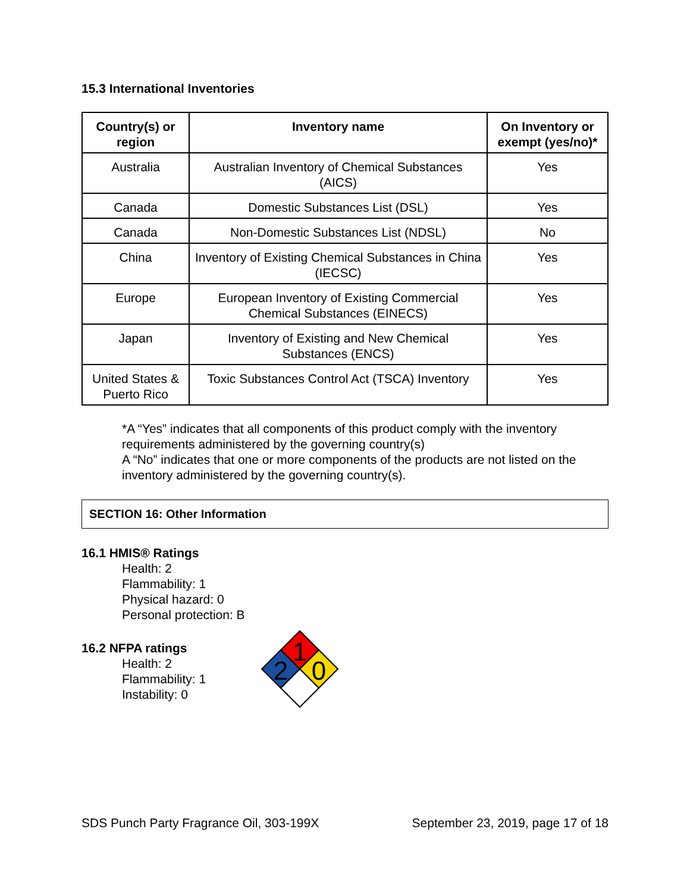15.3 International Inventories
| Country(s) or region | Inventory name | On Inventory or exempt (yes/no)* |
| --- | --- | --- |
| Australia | Australian Inventory of Chemical Substances (AICS) | Yes |
| Canada | Domestic Substances List (DSL) | Yes |
| Canada | Non-Domestic Substances List (NDSL) | No |
| China | Inventory of Existing Chemical Substances in China (IECSC) | Yes |
| Europe | European Inventory of Existing Commercial Chemical Substances (EINECS) | Yes |
| Japan | Inventory of Existing and New Chemical Substances (ENCS) | Yes |
| United States & Puerto Rico | Toxic Substances Control Act (TSCA) Inventory | Yes |
*A “Yes” indicates that all components of this product comply with the inventory requirements administered by the governing country(s)
A “No” indicates that one or more components of the products are not listed on the inventory administered by the governing country(s).
SECTION 16: Other Information
16.1 HMIS® Ratings
Health: 2
Flammability: 1
Physical hazard: 0
Personal protection: B
16.2 NFPA ratings
Health: 2
Flammability: 1
Instability: 0
1
2
0
SDS Punch Party Fragrance Oil, 303-199X September 23, 2019, page 17 of 18